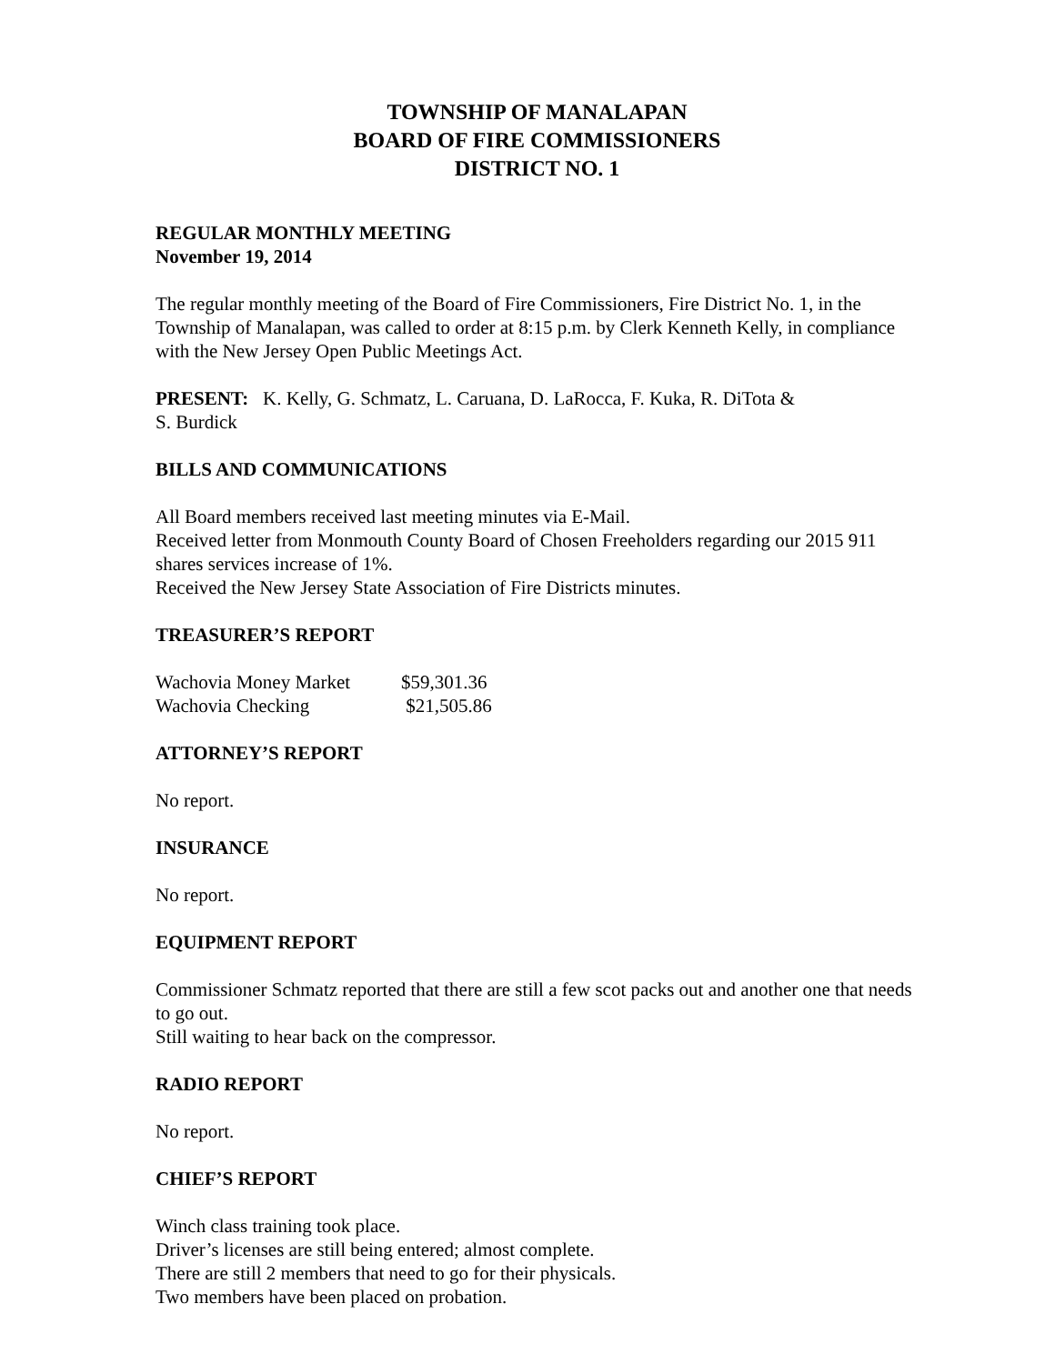TOWNSHIP OF MANALAPAN
BOARD OF FIRE COMMISSIONERS
DISTRICT NO. 1
REGULAR MONTHLY MEETING
November 19, 2014
The regular monthly meeting of the Board of Fire Commissioners, Fire District No. 1, in the Township of Manalapan, was called to order at 8:15 p.m. by Clerk Kenneth Kelly, in compliance with the New Jersey Open Public Meetings Act.
PRESENT: K. Kelly, G. Schmatz, L. Caruana, D. LaRocca, F. Kuka, R. DiTota &
S. Burdick
BILLS AND COMMUNICATIONS
All Board members received last meeting minutes via E-Mail.
Received letter from Monmouth County Board of Chosen Freeholders regarding our 2015 911 shares services increase of 1%.
Received the New Jersey State Association of Fire Districts minutes.
TREASURER’S REPORT
| Wachovia Money Market | $59,301.36 |
| Wachovia Checking | $21,505.86 |
ATTORNEY’S REPORT
No report.
INSURANCE
No report.
EQUIPMENT REPORT
Commissioner Schmatz reported that there are still a few scot packs out and another one that needs to go out.
Still waiting to hear back on the compressor.
RADIO REPORT
No report.
CHIEF’S REPORT
Winch class training took place.
Driver’s licenses are still being entered; almost complete.
There are still 2 members that need to go for their physicals.
Two members have been placed on probation.